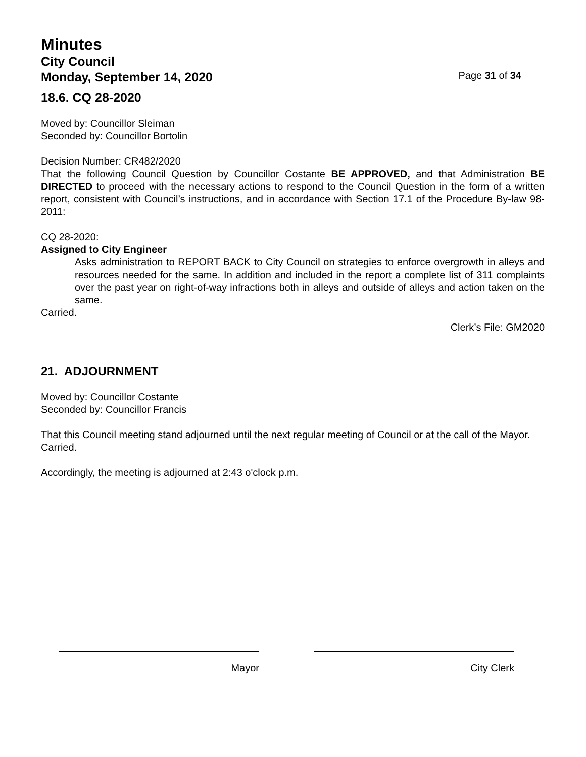Minutes
City Council
Monday, September 14, 2020 Page 31 of 34
18.6. CQ 28-2020
Moved by: Councillor Sleiman
Seconded by: Councillor Bortolin
Decision Number: CR482/2020
That the following Council Question by Councillor Costante BE APPROVED, and that Administration BE DIRECTED to proceed with the necessary actions to respond to the Council Question in the form of a written report, consistent with Council’s instructions, and in accordance with Section 17.1 of the Procedure By-law 98-2011:
CQ 28-2020:
Assigned to City Engineer
Asks administration to REPORT BACK to City Council on strategies to enforce overgrowth in alleys and resources needed for the same. In addition and included in the report a complete list of 311 complaints over the past year on right-of-way infractions both in alleys and outside of alleys and action taken on the same.
Carried.
Clerk’s File: GM2020
21. ADJOURNMENT
Moved by: Councillor Costante
Seconded by: Councillor Francis
That this Council meeting stand adjourned until the next regular meeting of Council or at the call of the Mayor.
Carried.
Accordingly, the meeting is adjourned at 2:43 o'clock p.m.
Mayor City Clerk